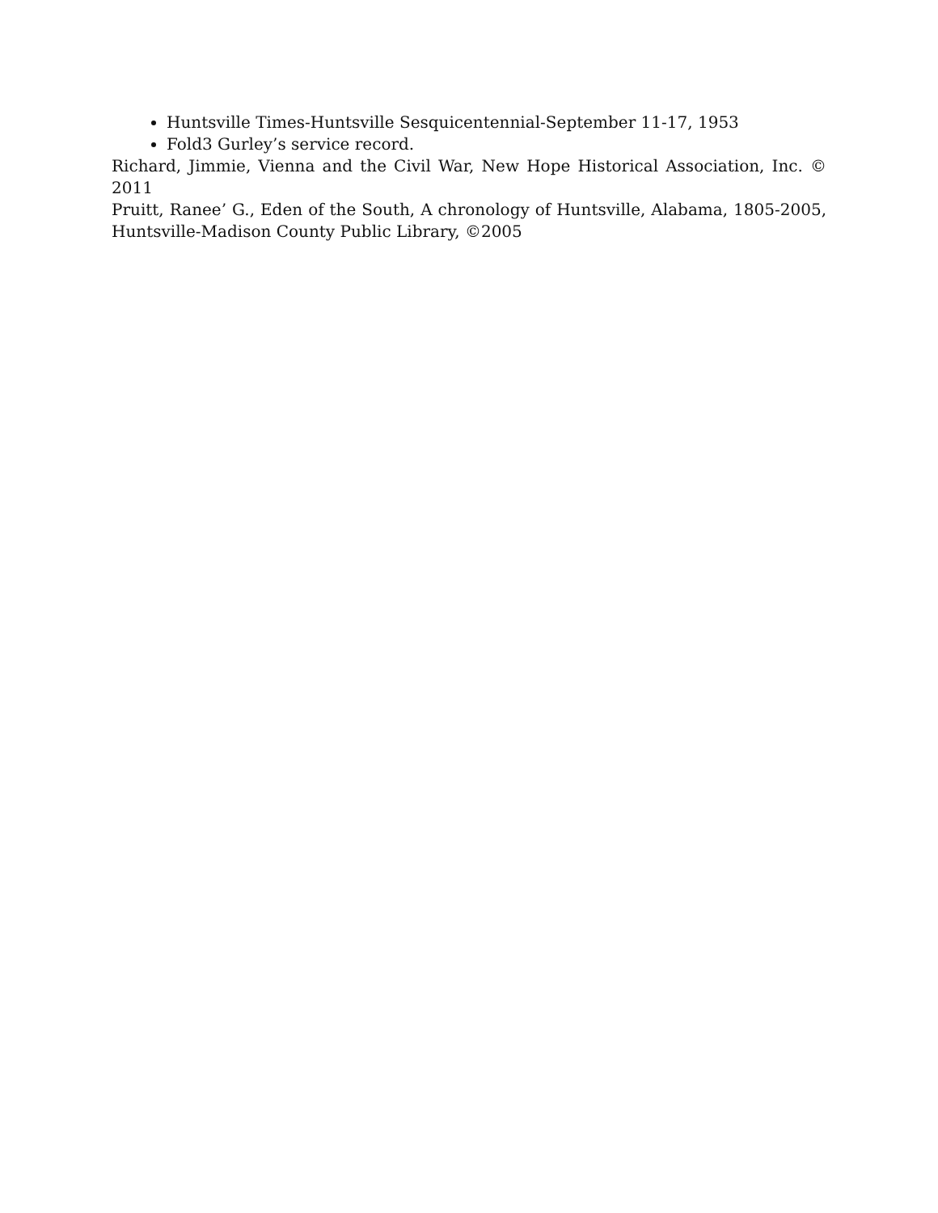Huntsville Times-Huntsville Sesquicentennial-September 11-17, 1953
Fold3 Gurley’s service record.
Richard, Jimmie, Vienna and the Civil War, New Hope Historical Association, Inc. © 2011
Pruitt, Ranee’ G., Eden of the South, A chronology of Huntsville, Alabama, 1805-2005, Huntsville-Madison County Public Library, ©2005